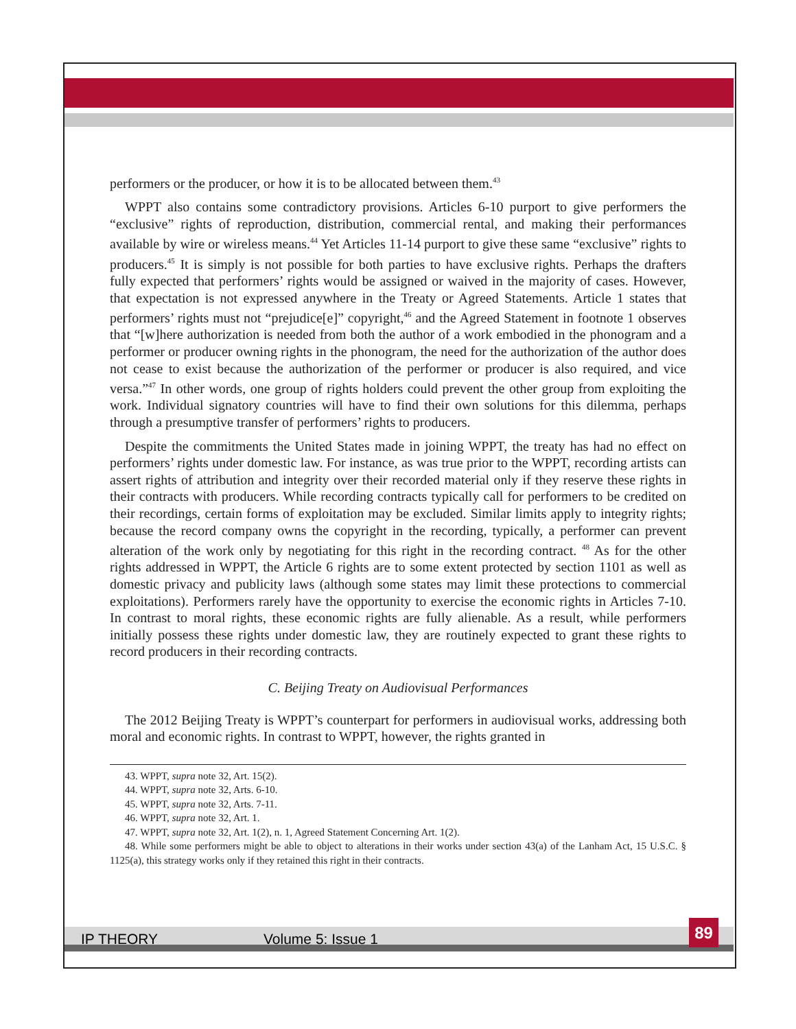performers or the producer, or how it is to be allocated between them.<sup>43</sup>
WPPT also contains some contradictory provisions. Articles 6-10 purport to give performers the “exclusive” rights of reproduction, distribution, commercial rental, and making their performances available by wire or wireless means.<sup>44</sup> Yet Articles 11-14 purport to give these same “exclusive” rights to producers.<sup>45</sup> It is simply is not possible for both parties to have exclusive rights. Perhaps the drafters fully expected that performers’ rights would be assigned or waived in the majority of cases. However, that expectation is not expressed anywhere in the Treaty or Agreed Statements. Article 1 states that performers’ rights must not “prejudice[e]” copyright,<sup>46</sup> and the Agreed Statement in footnote 1 observes that “[w]here authorization is needed from both the author of a work embodied in the phonogram and a performer or producer owning rights in the phonogram, the need for the authorization of the author does not cease to exist because the authorization of the performer or producer is also required, and vice versa.”<sup>47</sup> In other words, one group of rights holders could prevent the other group from exploiting the work. Individual signatory countries will have to find their own solutions for this dilemma, perhaps through a presumptive transfer of performers’ rights to producers.
Despite the commitments the United States made in joining WPPT, the treaty has had no effect on performers’ rights under domestic law. For instance, as was true prior to the WPPT, recording artists can assert rights of attribution and integrity over their recorded material only if they reserve these rights in their contracts with producers. While recording contracts typically call for performers to be credited on their recordings, certain forms of exploitation may be excluded. Similar limits apply to integrity rights; because the record company owns the copyright in the recording, typically, a performer can prevent alteration of the work only by negotiating for this right in the recording contract. <sup>48</sup> As for the other rights addressed in WPPT, the Article 6 rights are to some extent protected by section 1101 as well as domestic privacy and publicity laws (although some states may limit these protections to commercial exploitations). Performers rarely have the opportunity to exercise the economic rights in Articles 7-10. In contrast to moral rights, these economic rights are fully alienable. As a result, while performers initially possess these rights under domestic law, they are routinely expected to grant these rights to record producers in their recording contracts.
C. Beijing Treaty on Audiovisual Performances
The 2012 Beijing Treaty is WPPT’s counterpart for performers in audiovisual works, addressing both moral and economic rights. In contrast to WPPT, however, the rights granted in
43. WPPT, supra note 32, Art. 15(2).
44. WPPT, supra note 32, Arts. 6-10.
45. WPPT, supra note 32, Arts. 7-11.
46. WPPT, supra note 32, Art. 1.
47. WPPT, supra note 32, Art. 1(2), n. 1, Agreed Statement Concerning Art. 1(2).
48. While some performers might be able to object to alterations in their works under section 43(a) of the Lanham Act, 15 U.S.C. § 1125(a), this strategy works only if they retained this right in their contracts.
IP THEORY Volume 5: Issue 1 89